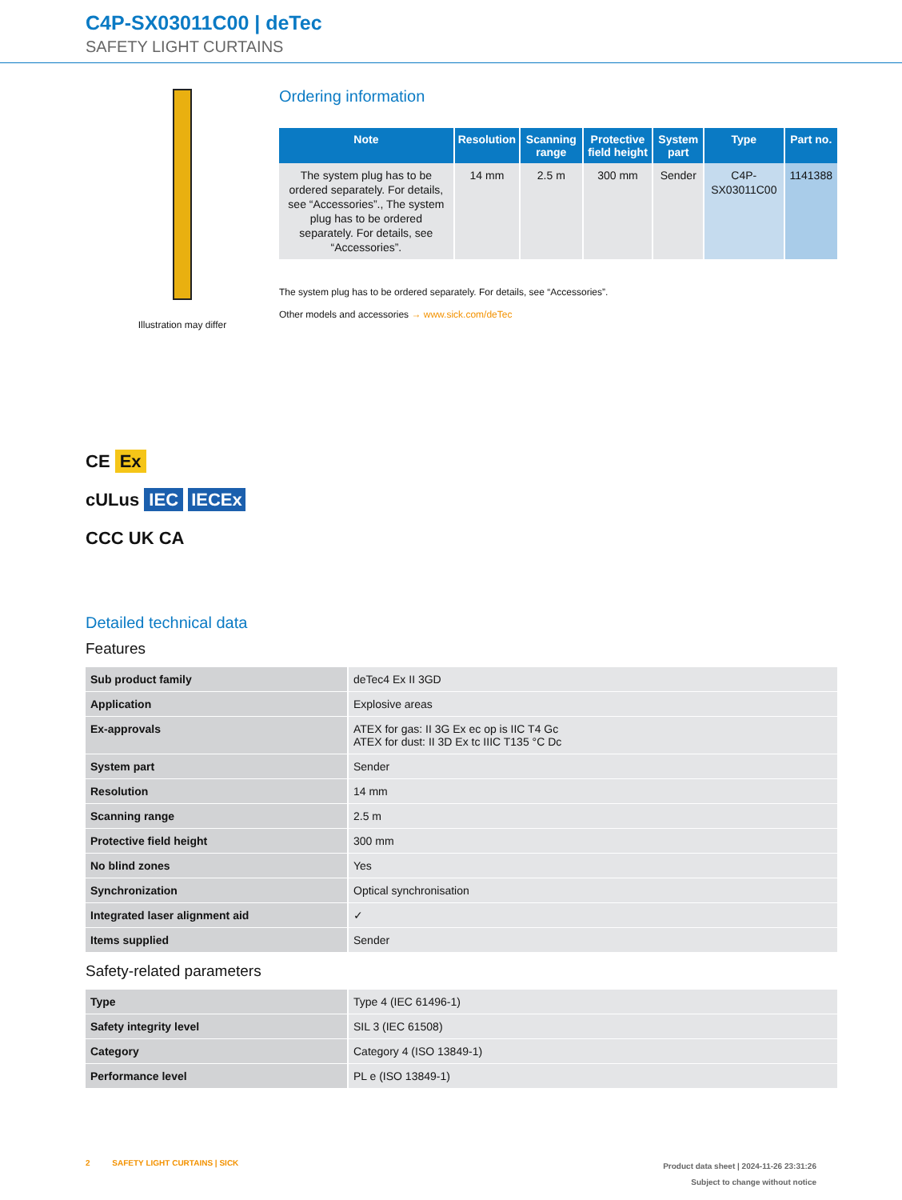C4P-SX03011C00 | deTec
SAFETY LIGHT CURTAINS
Illustration may differ
CE Ex
cULus IEC IECEx
CCC UK CA
Ordering information
| Note | Resolution | Scanning range | Protective field height | System part | Type | Part no. |
| --- | --- | --- | --- | --- | --- | --- |
| The system plug has to be ordered separately. For details, see “Accessories”., The system plug has to be ordered separately. For details, see “Accessories”. | 14 mm | 2.5 m | 300 mm | Sender | C4P-SX03011C00 | 1141388 |
The system plug has to be ordered separately. For details, see “Accessories”.
Other models and accessories → www.sick.com/deTec
Detailed technical data
Features
| Sub product family | deTec4 Ex II 3GD |
| Application | Explosive areas |
| Ex-approvals | ATEX for gas: II 3G Ex ec op is IIC T4 Gc ATEX for dust: II 3D Ex tc IIIC T135 °C Dc |
| System part | Sender |
| Resolution | 14 mm |
| Scanning range | 2.5 m |
| Protective field height | 300 mm |
| No blind zones | Yes |
| Synchronization | Optical synchronisation |
| Integrated laser alignment aid | ✓ |
| Items supplied | Sender |
Safety-related parameters
| Type | Type 4 (IEC 61496-1) |
| Safety integrity level | SIL 3 (IEC 61508) |
| Category | Category 4 (ISO 13849-1) |
| Performance level | PL e (ISO 13849-1) |
2 SAFETY LIGHT CURTAINS | SICK
Product data sheet | 2024-11-26 23:31:26
Subject to change without notice